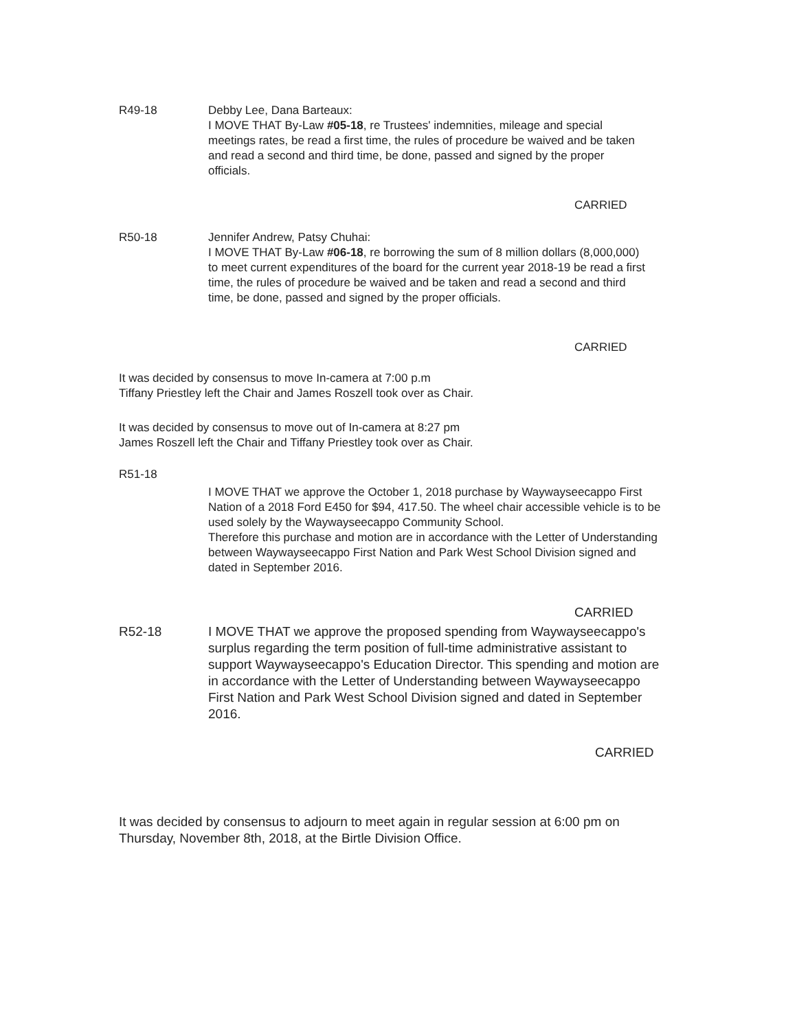R49-18 Debby Lee, Dana Barteaux:
I MOVE THAT By-Law #05-18, re Trustees' indemnities, mileage and special meetings rates, be read a first time, the rules of procedure be waived and be taken and read a second and third time, be done, passed and signed by the proper officials.
CARRIED
R50-18 Jennifer Andrew, Patsy Chuhai:
I MOVE THAT By-Law #06-18, re borrowing the sum of 8 million dollars (8,000,000) to meet current expenditures of the board for the current year 2018-19 be read a first time, the rules of procedure be waived and be taken and read a second and third time, be done, passed and signed by the proper officials.
CARRIED
It was decided by consensus to move In-camera at 7:00 p.m
Tiffany Priestley left the Chair and James Roszell took over as Chair.
It was decided by consensus to move out of In-camera at 8:27 pm
James Roszell left the Chair and Tiffany Priestley took over as Chair.
R51-18
I MOVE THAT we approve the October 1, 2018 purchase by Waywayseecappo First Nation of a 2018 Ford E450 for $94, 417.50. The wheel chair accessible vehicle is to be used solely by the Waywayseecappo Community School.
Therefore this purchase and motion are in accordance with the Letter of Understanding between Waywayseecappo First Nation and Park West School Division signed and dated in September 2016.
CARRIED
R52-18 I MOVE THAT we approve the proposed spending from Waywayseecappo's surplus regarding the term position of full-time administrative assistant to support Waywayseecappo's Education Director. This spending and motion are in accordance with the Letter of Understanding between Waywayseecappo First Nation and Park West School Division signed and dated in September 2016.
CARRIED
It was decided by consensus to adjourn to meet again in regular session at 6:00 pm on Thursday, November 8th, 2018, at the Birtle Division Office.